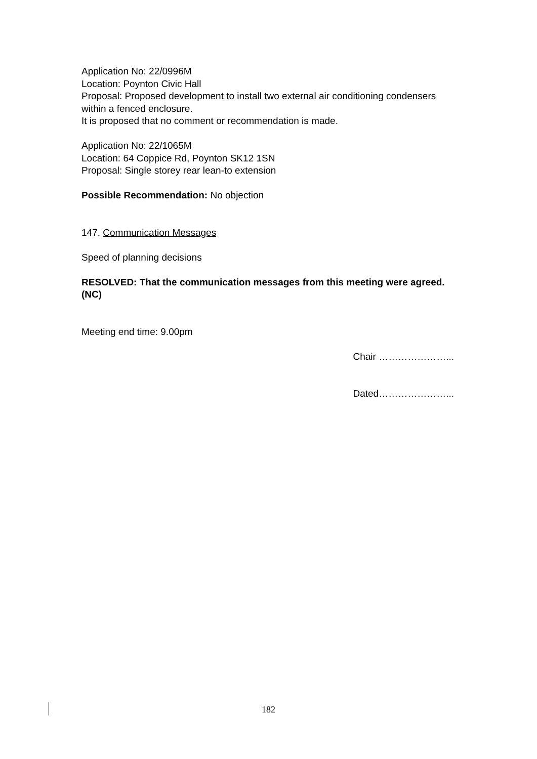Application No: 22/0996M
Location: Poynton Civic Hall
Proposal: Proposed development to install two external air conditioning condensers within a fenced enclosure.
It is proposed that no comment or recommendation is made.
Application No: 22/1065M
Location: 64 Coppice Rd, Poynton SK12 1SN
Proposal: Single storey rear lean-to extension
Possible Recommendation: No objection
147. Communication Messages
Speed of planning decisions
RESOLVED: That the communication messages from this meeting were agreed. (NC)
Meeting end time: 9.00pm
Chair …………………...
Dated…………………...
182